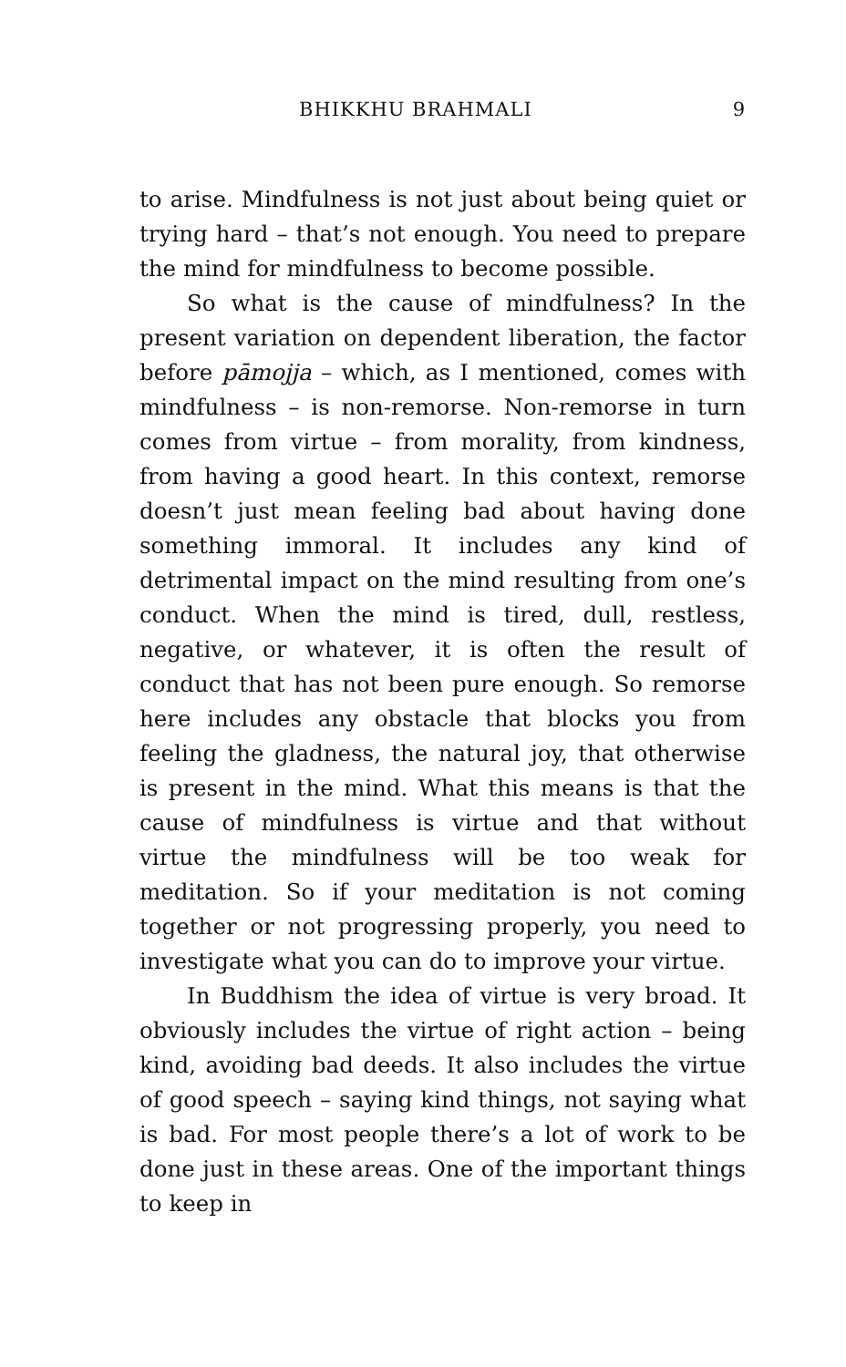BHIKKHU BRAHMALI 9
to arise. Mindfulness is not just about being quiet or trying hard – that’s not enough. You need to prepare the mind for mindfulness to become possible.
So what is the cause of mindfulness? In the present variation on dependent liberation, the factor before pāmojja – which, as I mentioned, comes with mindfulness – is non-remorse. Non-remorse in turn comes from virtue – from morality, from kindness, from having a good heart. In this context, remorse doesn’t just mean feeling bad about having done something immoral. It includes any kind of detrimental impact on the mind resulting from one’s conduct. When the mind is tired, dull, restless, negative, or whatever, it is often the result of conduct that has not been pure enough. So remorse here includes any obstacle that blocks you from feeling the gladness, the natural joy, that otherwise is present in the mind. What this means is that the cause of mindfulness is virtue and that without virtue the mindfulness will be too weak for meditation. So if your meditation is not coming together or not progressing properly, you need to investigate what you can do to improve your virtue.
In Buddhism the idea of virtue is very broad. It obviously includes the virtue of right action – being kind, avoiding bad deeds. It also includes the virtue of good speech – saying kind things, not saying what is bad. For most people there’s a lot of work to be done just in these areas. One of the important things to keep in